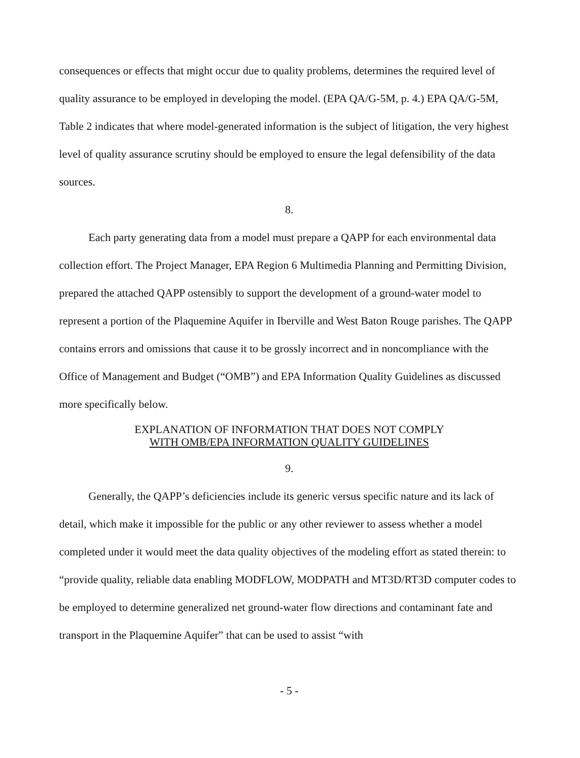consequences or effects that might occur due to quality problems, determines the required level of quality assurance to be employed in developing the model. (EPA QA/G-5M, p. 4.) EPA QA/G-5M, Table 2 indicates that where model-generated information is the subject of litigation, the very highest level of quality assurance scrutiny should be employed to ensure the legal defensibility of the data sources.
8.
Each party generating data from a model must prepare a QAPP for each environmental data collection effort. The Project Manager, EPA Region 6 Multimedia Planning and Permitting Division, prepared the attached QAPP ostensibly to support the development of a ground-water model to represent a portion of the Plaquemine Aquifer in Iberville and West Baton Rouge parishes. The QAPP contains errors and omissions that cause it to be grossly incorrect and in noncompliance with the Office of Management and Budget (“OMB”) and EPA Information Quality Guidelines as discussed more specifically below.
EXPLANATION OF INFORMATION THAT DOES NOT COMPLY
WITH OMB/EPA INFORMATION QUALITY GUIDELINES
9.
Generally, the QAPP’s deficiencies include its generic versus specific nature and its lack of detail, which make it impossible for the public or any other reviewer to assess whether a model completed under it would meet the data quality objectives of the modeling effort as stated therein: to “provide quality, reliable data enabling MODFLOW, MODPATH and MT3D/RT3D computer codes to be employed to determine generalized net ground-water flow directions and contaminant fate and transport in the Plaquemine Aquifer” that can be used to assist “with
- 5 -